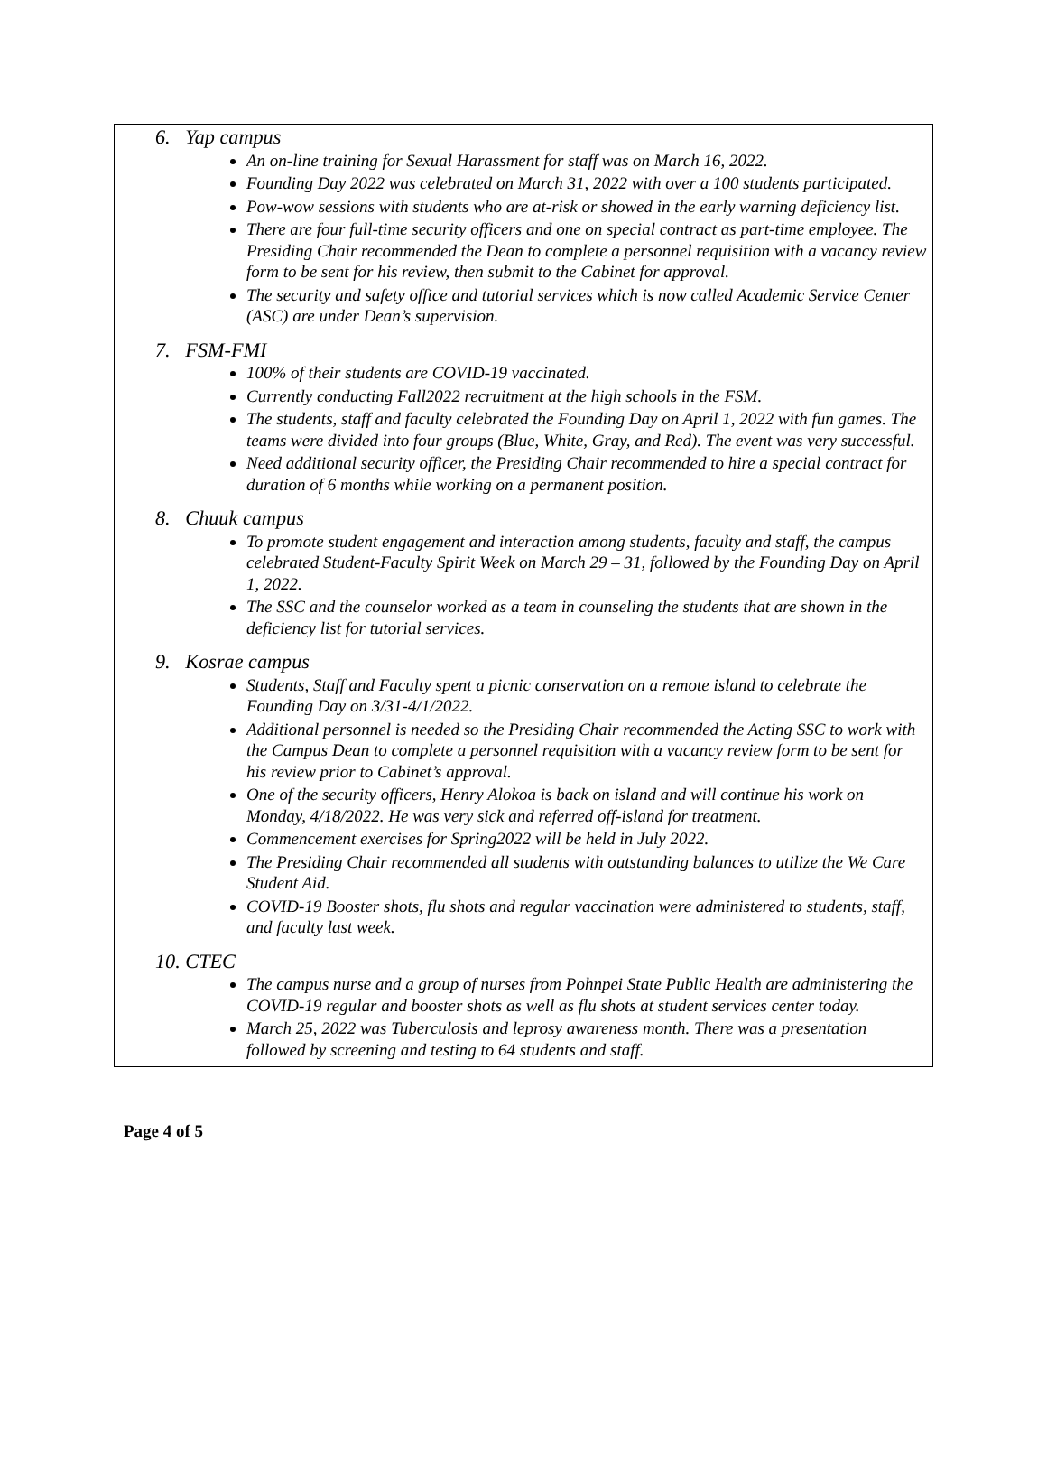6. Yap campus
An on-line training for Sexual Harassment for staff was on March 16, 2022.
Founding Day 2022 was celebrated on March 31, 2022 with over a 100 students participated.
Pow-wow sessions with students who are at-risk or showed in the early warning deficiency list.
There are four full-time security officers and one on special contract as part-time employee. The Presiding Chair recommended the Dean to complete a personnel requisition with a vacancy review form to be sent for his review, then submit to the Cabinet for approval.
The security and safety office and tutorial services which is now called Academic Service Center (ASC) are under Dean’s supervision.
7. FSM-FMI
100% of their students are COVID-19 vaccinated.
Currently conducting Fall2022 recruitment at the high schools in the FSM.
The students, staff and faculty celebrated the Founding Day on April 1, 2022 with fun games. The teams were divided into four groups (Blue, White, Gray, and Red). The event was very successful.
Need additional security officer, the Presiding Chair recommended to hire a special contract for duration of 6 months while working on a permanent position.
8. Chuuk campus
To promote student engagement and interaction among students, faculty and staff, the campus celebrated Student-Faculty Spirit Week on March 29 – 31, followed by the Founding Day on April 1, 2022.
The SSC and the counselor worked as a team in counseling the students that are shown in the deficiency list for tutorial services.
9. Kosrae campus
Students, Staff and Faculty spent a picnic conservation on a remote island to celebrate the Founding Day on 3/31-4/1/2022.
Additional personnel is needed so the Presiding Chair recommended the Acting SSC to work with the Campus Dean to complete a personnel requisition with a vacancy review form to be sent for his review prior to Cabinet’s approval.
One of the security officers, Henry Alokoa is back on island and will continue his work on Monday, 4/18/2022. He was very sick and referred off-island for treatment.
Commencement exercises for Spring2022 will be held in July 2022.
The Presiding Chair recommended all students with outstanding balances to utilize the We Care Student Aid.
COVID-19 Booster shots, flu shots and regular vaccination were administered to students, staff, and faculty last week.
10. CTEC
The campus nurse and a group of nurses from Pohnpei State Public Health are administering the COVID-19 regular and booster shots as well as flu shots at student services center today.
March 25, 2022 was Tuberculosis and leprosy awareness month. There was a presentation followed by screening and testing to 64 students and staff.
Page 4 of 5